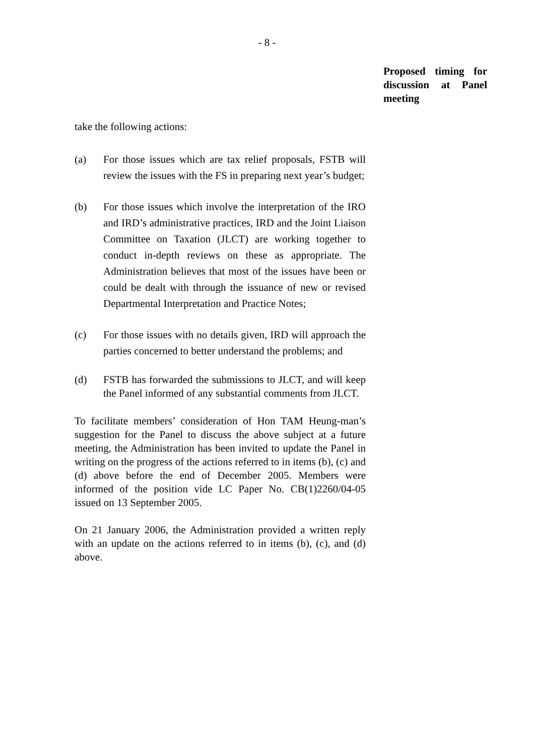- 8 -
Proposed timing for discussion at Panel meeting
take the following actions:
(a) For those issues which are tax relief proposals, FSTB will review the issues with the FS in preparing next year’s budget;
(b) For those issues which involve the interpretation of the IRO and IRD’s administrative practices, IRD and the Joint Liaison Committee on Taxation (JLCT) are working together to conduct in-depth reviews on these as appropriate. The Administration believes that most of the issues have been or could be dealt with through the issuance of new or revised Departmental Interpretation and Practice Notes;
(c) For those issues with no details given, IRD will approach the parties concerned to better understand the problems; and
(d) FSTB has forwarded the submissions to JLCT, and will keep the Panel informed of any substantial comments from JLCT.
To facilitate members’ consideration of Hon TAM Heung-man’s suggestion for the Panel to discuss the above subject at a future meeting, the Administration has been invited to update the Panel in writing on the progress of the actions referred to in items (b), (c) and (d) above before the end of December 2005. Members were informed of the position vide LC Paper No. CB(1)2260/04-05 issued on 13 September 2005.
On 21 January 2006, the Administration provided a written reply with an update on the actions referred to in items (b), (c), and (d) above.